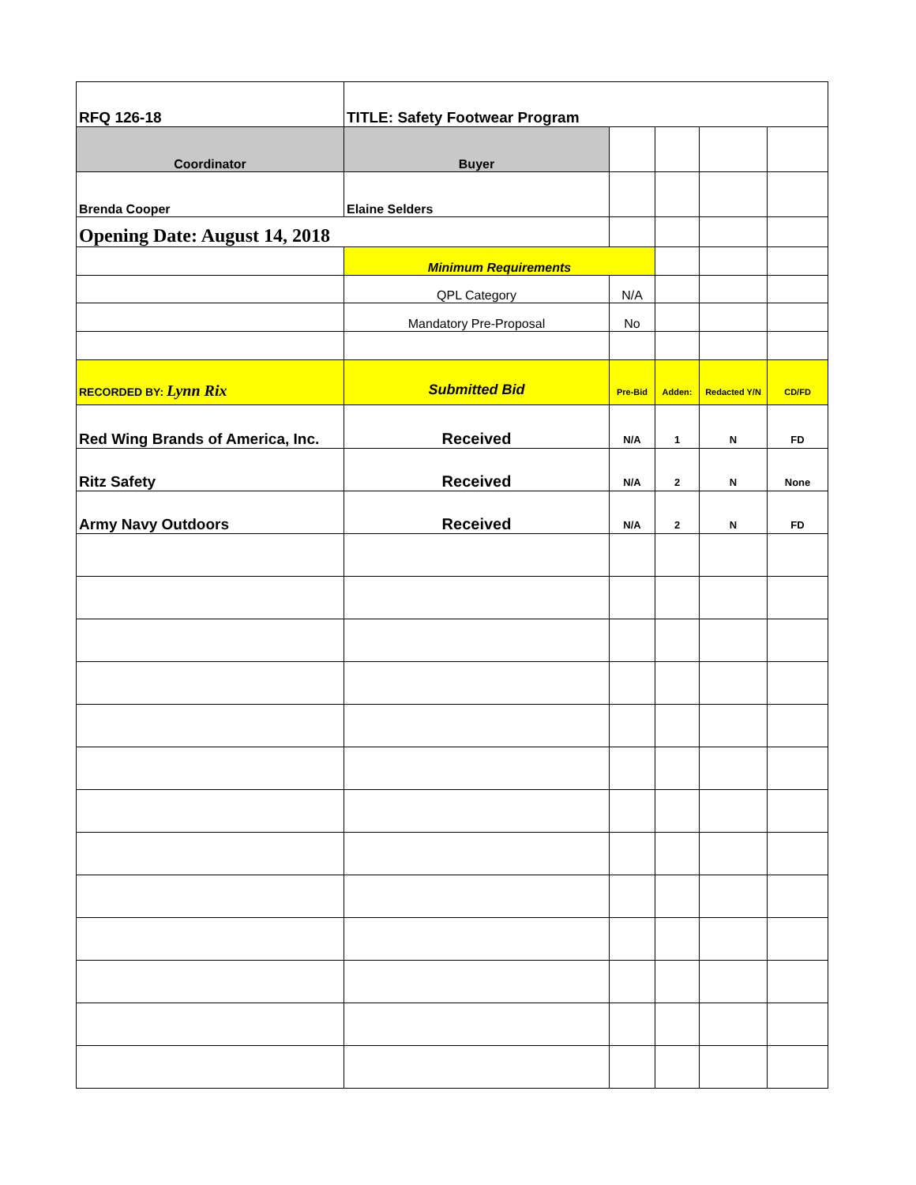| RFQ 126-18 | TITLE: Safety Footwear Program | | | | |
| Coordinator | Buyer | | | | |
| Brenda Cooper | Elaine Selders | | | | |
| Opening Date: August 14, 2018 | | | | | |
| | Minimum Requirements | | | | |
| | QPL Category | N/A | | | |
| | Mandatory Pre-Proposal | No | | | |
| RECORDED BY: Lynn Rix | Submitted Bid | Pre-Bid | Adden: | Redacted Y/N | CD/FD |
| Red Wing Brands of America, Inc. | Received | N/A | 1 | N | FD |
| Ritz Safety | Received | N/A | 2 | N | None |
| Army Navy Outdoors | Received | N/A | 2 | N | FD |